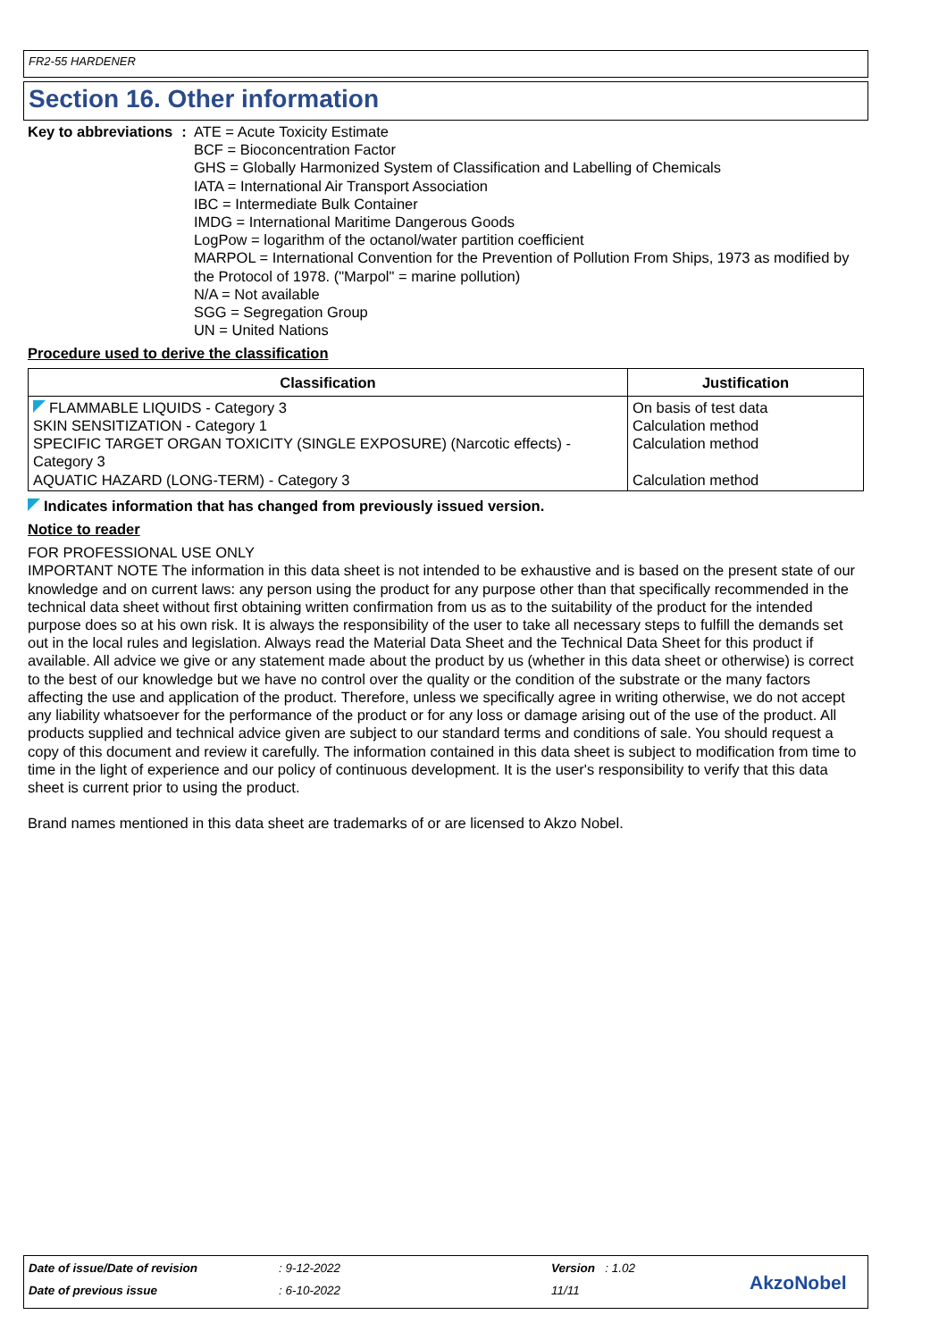FR2-55 HARDENER
Section 16. Other information
Key to abbreviations : ATE = Acute Toxicity Estimate
BCF = Bioconcentration Factor
GHS = Globally Harmonized System of Classification and Labelling of Chemicals
IATA = International Air Transport Association
IBC = Intermediate Bulk Container
IMDG = International Maritime Dangerous Goods
LogPow = logarithm of the octanol/water partition coefficient
MARPOL = International Convention for the Prevention of Pollution From Ships, 1973 as modified by the Protocol of 1978. ("Marpol" = marine pollution)
N/A = Not available
SGG = Segregation Group
UN = United Nations
Procedure used to derive the classification
| Classification | Justification |
| --- | --- |
| FLAMMABLE LIQUIDS - Category 3 SKIN SENSITIZATION - Category 1 SPECIFIC TARGET ORGAN TOXICITY (SINGLE EXPOSURE) (Narcotic effects) - Category 3 AQUATIC HAZARD (LONG-TERM) - Category 3 | On basis of test data Calculation method Calculation method Calculation method |
Indicates information that has changed from previously issued version.
Notice to reader
FOR PROFESSIONAL USE ONLY
IMPORTANT NOTE The information in this data sheet is not intended to be exhaustive and is based on the present state of our knowledge and on current laws: any person using the product for any purpose other than that specifically recommended in the technical data sheet without first obtaining written confirmation from us as to the suitability of the product for the intended purpose does so at his own risk. It is always the responsibility of the user to take all necessary steps to fulfill the demands set out in the local rules and legislation. Always read the Material Data Sheet and the Technical Data Sheet for this product if available. All advice we give or any statement made about the product by us (whether in this data sheet or otherwise) is correct to the best of our knowledge but we have no control over the quality or the condition of the substrate or the many factors affecting the use and application of the product. Therefore, unless we specifically agree in writing otherwise, we do not accept any liability whatsoever for the performance of the product or for any loss or damage arising out of the use of the product. All products supplied and technical advice given are subject to our standard terms and conditions of sale. You should request a copy of this document and review it carefully. The information contained in this data sheet is subject to modification from time to time in the light of experience and our policy of continuous development. It is the user's responsibility to verify that this data sheet is current prior to using the product.
Brand names mentioned in this data sheet are trademarks of or are licensed to Akzo Nobel.
Date of issue/Date of revision : 9-12-2022 Version : 1.02
Date of previous issue : 6-10-2022 11/11 AkzoNobel